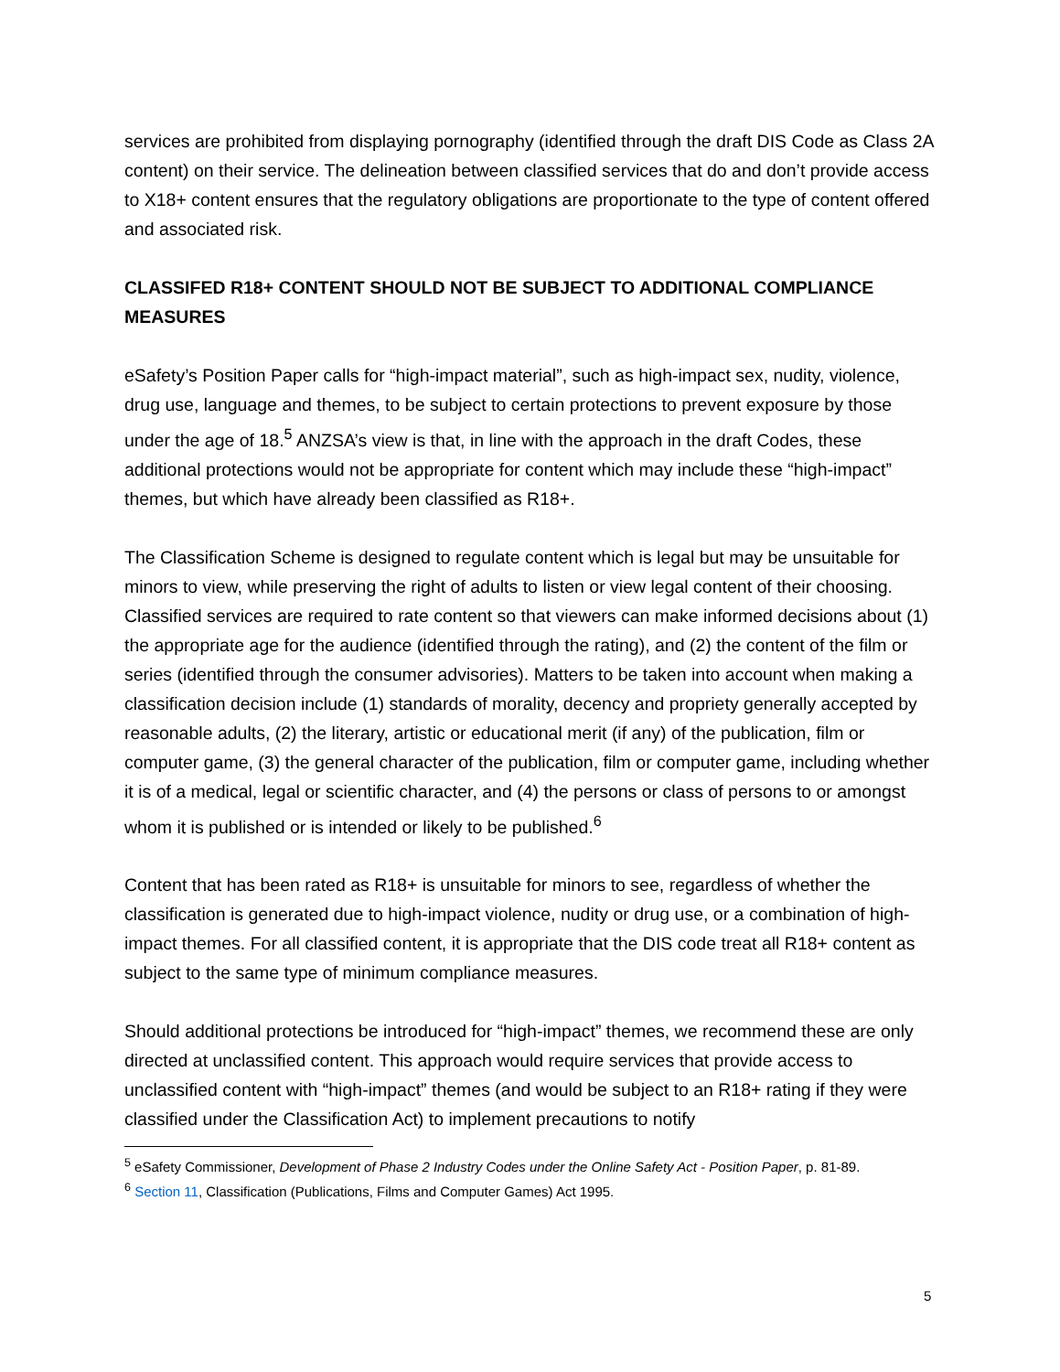services are prohibited from displaying pornography (identified through the draft DIS Code as Class 2A content) on their service. The delineation between classified services that do and don’t provide access to X18+ content ensures that the regulatory obligations are proportionate to the type of content offered and associated risk.
CLASSIFED R18+ CONTENT SHOULD NOT BE SUBJECT TO ADDITIONAL COMPLIANCE MEASURES
eSafety’s Position Paper calls for “high-impact material”, such as high-impact sex, nudity, violence, drug use, language and themes, to be subject to certain protections to prevent exposure by those under the age of 18.<sup>5</sup> ANZSA’s view is that, in line with the approach in the draft Codes, these additional protections would not be appropriate for content which may include these “high-impact” themes, but which have already been classified as R18+.
The Classification Scheme is designed to regulate content which is legal but may be unsuitable for minors to view, while preserving the right of adults to listen or view legal content of their choosing. Classified services are required to rate content so that viewers can make informed decisions about (1) the appropriate age for the audience (identified through the rating), and (2) the content of the film or series (identified through the consumer advisories). Matters to be taken into account when making a classification decision include (1) standards of morality, decency and propriety generally accepted by reasonable adults, (2) the literary, artistic or educational merit (if any) of the publication, film or computer game, (3) the general character of the publication, film or computer game, including whether it is of a medical, legal or scientific character, and (4) the persons or class of persons to or amongst whom it is published or is intended or likely to be published.<sup>6</sup>
Content that has been rated as R18+ is unsuitable for minors to see, regardless of whether the classification is generated due to high-impact violence, nudity or drug use, or a combination of high-impact themes. For all classified content, it is appropriate that the DIS code treat all R18+ content as subject to the same type of minimum compliance measures.
Should additional protections be introduced for “high-impact” themes, we recommend these are only directed at unclassified content. This approach would require services that provide access to unclassified content with “high-impact” themes (and would be subject to an R18+ rating if they were classified under the Classification Act) to implement precautions to notify
<sup>5</sup> eSafety Commissioner, Development of Phase 2 Industry Codes under the Online Safety Act - Position Paper, p. 81-89.
<sup>6</sup> Section 11, Classification (Publications, Films and Computer Games) Act 1995.
5